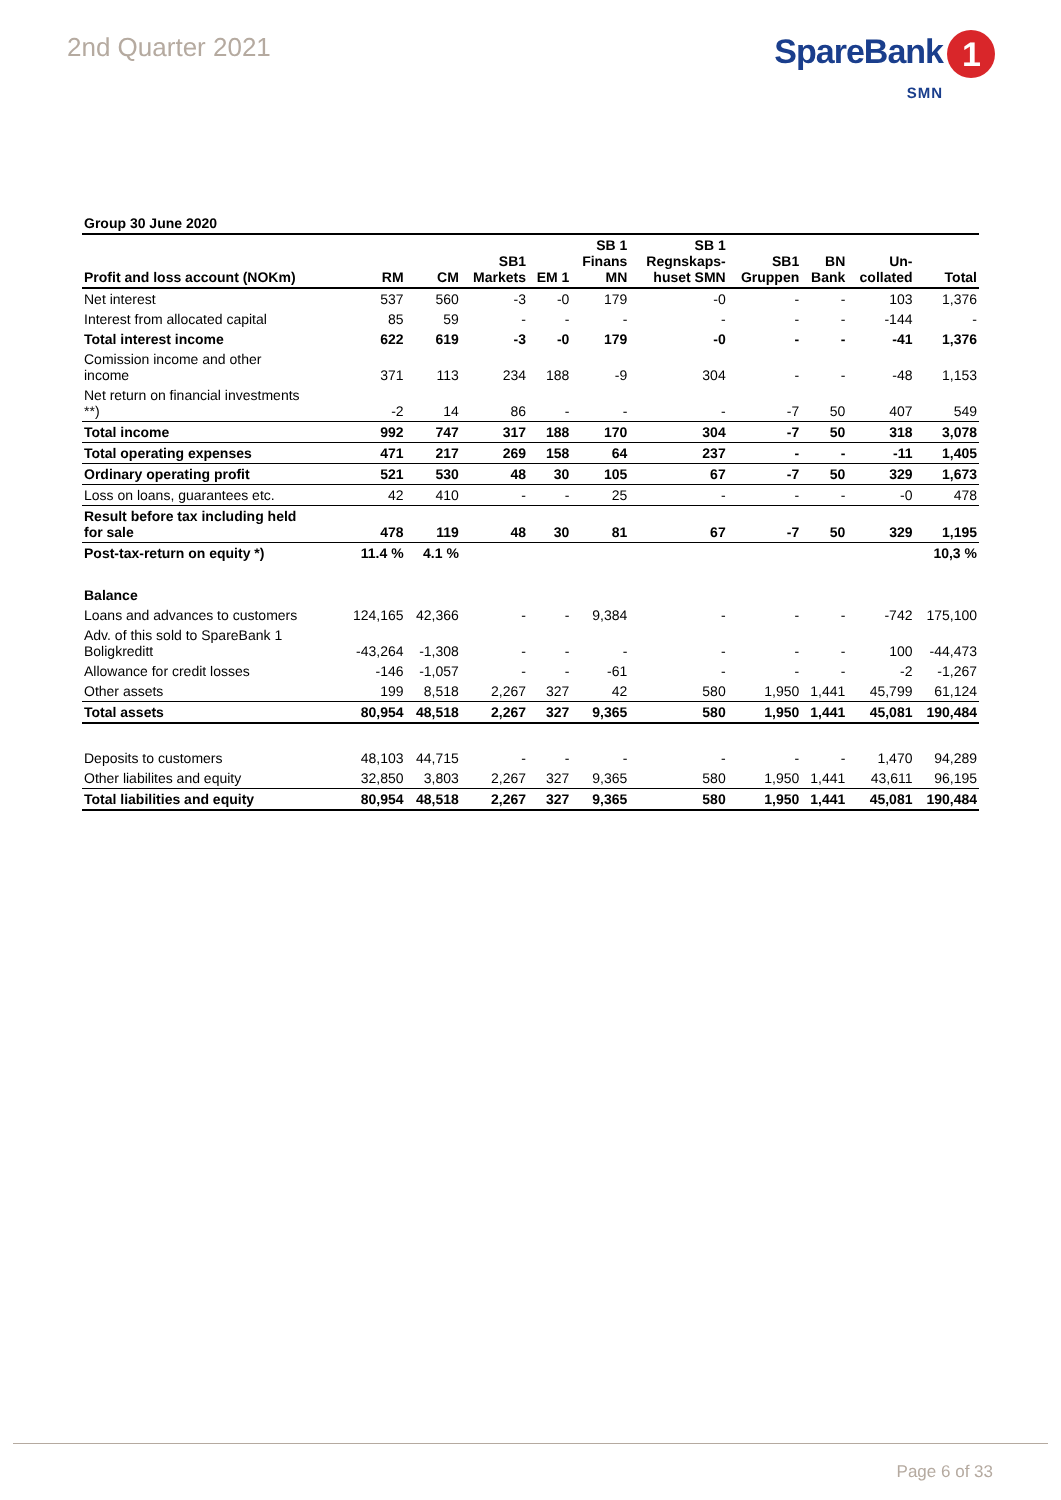2nd Quarter 2021
SpareBank 1
SMN
Group 30 June 2020
| Profit and loss account (NOKm) | RM | CM | SB1 Markets | EM 1 | SB 1 Finans MN | SB 1 Regnskaps- huset SMN | SB1 Gruppen | BN Bank | Un- collated | Total |
| --- | --- | --- | --- | --- | --- | --- | --- | --- | --- | --- |
| Net interest | 537 | 560 | -3 | -0 | 179 | -0 | - | - | 103 | 1,376 |
| Interest from allocated capital | 85 | 59 | - | - | - | - | - | - | -144 | - |
| Total interest income | 622 | 619 | -3 | -0 | 179 | -0 | - | - | -41 | 1,376 |
| Comission income and other income | 371 | 113 | 234 | 188 | -9 | 304 | - | - | -48 | 1,153 |
| Net return on financial investments **) | -2 | 14 | 86 | - | - | - | -7 | 50 | 407 | 549 |
| Total income | 992 | 747 | 317 | 188 | 170 | 304 | -7 | 50 | 318 | 3,078 |
| Total operating expenses | 471 | 217 | 269 | 158 | 64 | 237 | - | - | -11 | 1,405 |
| Ordinary operating profit | 521 | 530 | 48 | 30 | 105 | 67 | -7 | 50 | 329 | 1,673 |
| Loss on loans, guarantees etc. | 42 | 410 | - | - | 25 | - | - | - | -0 | 478 |
| Result before tax including held for sale | 478 | 119 | 48 | 30 | 81 | 67 | -7 | 50 | 329 | 1,195 |
| Post-tax-return on equity *) | 11.4 % | 4.1 % | | | | | | | | 10,3 % |
| Balance | | | | | | | | | | |
| Loans and advances to customers | 124,165 | 42,366 | - | - | 9,384 | - | - | - | -742 | 175,100 |
| Adv. of this sold to SpareBank 1 Boligkreditt | -43,264 | -1,308 | - | - | - | - | - | - | 100 | -44,473 |
| Allowance for credit losses | -146 | -1,057 | - | - | -61 | - | - | - | -2 | -1,267 |
| Other assets | 199 | 8,518 | 2,267 | 327 | 42 | 580 | 1,950 | 1,441 | 45,799 | 61,124 |
| Total assets | 80,954 | 48,518 | 2,267 | 327 | 9,365 | 580 | 1,950 | 1,441 | 45,081 | 190,484 |
| Deposits to customers | 48,103 | 44,715 | - | - | - | - | - | - | 1,470 | 94,289 |
| Other liabilites and equity | 32,850 | 3,803 | 2,267 | 327 | 9,365 | 580 | 1,950 | 1,441 | 43,611 | 96,195 |
| Total liabilities and equity | 80,954 | 48,518 | 2,267 | 327 | 9,365 | 580 | 1,950 | 1,441 | 45,081 | 190,484 |
Page 6 of 33